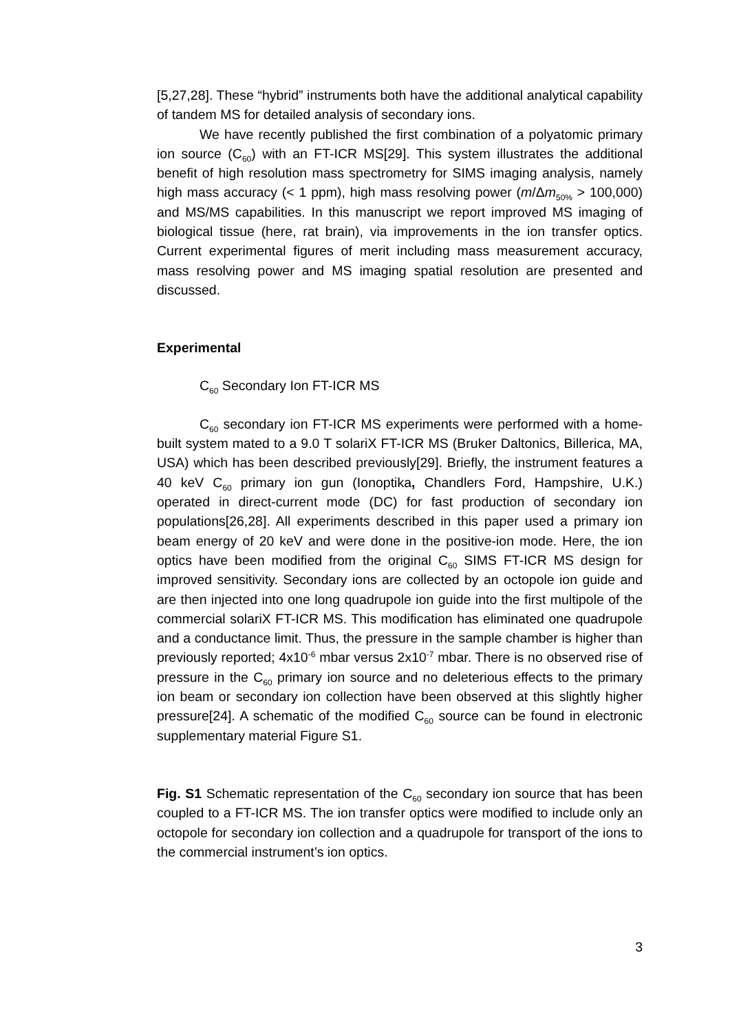[5,27,28]. These “hybrid” instruments both have the additional analytical capability of tandem MS for detailed analysis of secondary ions.
We have recently published the first combination of a polyatomic primary ion source (C<sub>60</sub>) with an FT-ICR MS[29]. This system illustrates the additional benefit of high resolution mass spectrometry for SIMS imaging analysis, namely high mass accuracy (< 1 ppm), high mass resolving power (m/Δm<sub>50%</sub> > 100,000) and MS/MS capabilities. In this manuscript we report improved MS imaging of biological tissue (here, rat brain), via improvements in the ion transfer optics. Current experimental figures of merit including mass measurement accuracy, mass resolving power and MS imaging spatial resolution are presented and discussed.
Experimental
C<sub>60</sub> Secondary Ion FT-ICR MS
C<sub>60</sub> secondary ion FT-ICR MS experiments were performed with a home-built system mated to a 9.0 T solariX FT-ICR MS (Bruker Daltonics, Billerica, MA, USA) which has been described previously[29]. Briefly, the instrument features a 40 keV C<sub>60</sub> primary ion gun (Ionoptika, Chandlers Ford, Hampshire, U.K.) operated in direct-current mode (DC) for fast production of secondary ion populations[26,28]. All experiments described in this paper used a primary ion beam energy of 20 keV and were done in the positive-ion mode. Here, the ion optics have been modified from the original C<sub>60</sub> SIMS FT-ICR MS design for improved sensitivity. Secondary ions are collected by an octopole ion guide and are then injected into one long quadrupole ion guide into the first multipole of the commercial solariX FT-ICR MS. This modification has eliminated one quadrupole and a conductance limit. Thus, the pressure in the sample chamber is higher than previously reported; 4x10<sup>-6</sup> mbar versus 2x10<sup>-7</sup> mbar. There is no observed rise of pressure in the C<sub>60</sub> primary ion source and no deleterious effects to the primary ion beam or secondary ion collection have been observed at this slightly higher pressure[24]. A schematic of the modified C<sub>60</sub> source can be found in electronic supplementary material Figure S1.
Fig. S1 Schematic representation of the C<sub>60</sub> secondary ion source that has been coupled to a FT-ICR MS. The ion transfer optics were modified to include only an octopole for secondary ion collection and a quadrupole for transport of the ions to the commercial instrument’s ion optics.
3